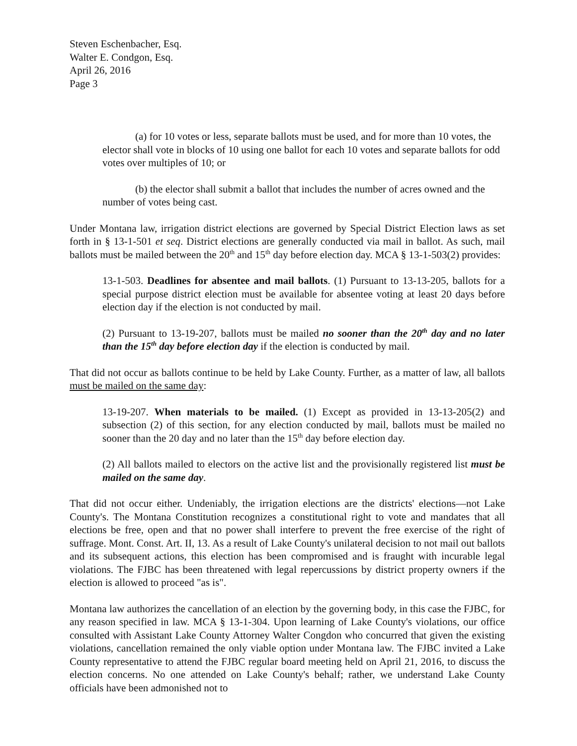Steven Eschenbacher, Esq.
Walter E. Condgon, Esq.
April 26, 2016
Page 3
(a) for 10 votes or less, separate ballots must be used, and for more than 10 votes, the elector shall vote in blocks of 10 using one ballot for each 10 votes and separate ballots for odd votes over multiples of 10; or
(b) the elector shall submit a ballot that includes the number of acres owned and the number of votes being cast.
Under Montana law, irrigation district elections are governed by Special District Election laws as set forth in § 13-1-501 et seq. District elections are generally conducted via mail in ballot. As such, mail ballots must be mailed between the 20<sup>th</sup> and 15<sup>th</sup> day before election day. MCA § 13-1-503(2) provides:
13-1-503. Deadlines for absentee and mail ballots. (1) Pursuant to 13-13-205, ballots for a special purpose district election must be available for absentee voting at least 20 days before election day if the election is not conducted by mail.
(2) Pursuant to 13-19-207, ballots must be mailed no sooner than the 20<sup>th</sup> day and no later than the 15<sup>th</sup> day before election day if the election is conducted by mail.
That did not occur as ballots continue to be held by Lake County. Further, as a matter of law, all ballots must be mailed on the same day:
13-19-207. When materials to be mailed. (1) Except as provided in 13-13-205(2) and subsection (2) of this section, for any election conducted by mail, ballots must be mailed no sooner than the 20 day and no later than the 15<sup>th</sup> day before election day.
(2) All ballots mailed to electors on the active list and the provisionally registered list must be mailed on the same day.
That did not occur either. Undeniably, the irrigation elections are the districts' elections—not Lake County's. The Montana Constitution recognizes a constitutional right to vote and mandates that all elections be free, open and that no power shall interfere to prevent the free exercise of the right of suffrage. Mont. Const. Art. II, 13. As a result of Lake County's unilateral decision to not mail out ballots and its subsequent actions, this election has been compromised and is fraught with incurable legal violations. The FJBC has been threatened with legal repercussions by district property owners if the election is allowed to proceed "as is".
Montana law authorizes the cancellation of an election by the governing body, in this case the FJBC, for any reason specified in law. MCA § 13-1-304. Upon learning of Lake County's violations, our office consulted with Assistant Lake County Attorney Walter Congdon who concurred that given the existing violations, cancellation remained the only viable option under Montana law. The FJBC invited a Lake County representative to attend the FJBC regular board meeting held on April 21, 2016, to discuss the election concerns. No one attended on Lake County's behalf; rather, we understand Lake County officials have been admonished not to